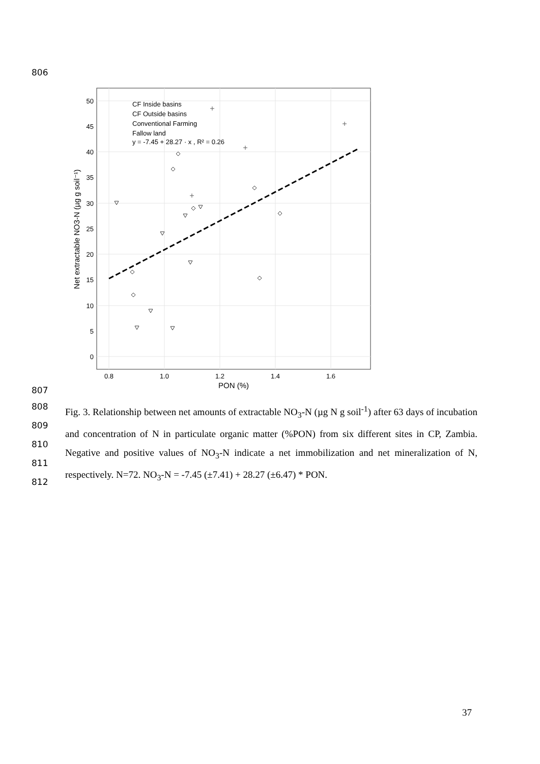806
0
5
10
15
20
25
30
35
40
45
50
0.8
1.0
1.2
1.4
1.6
PON (%)
Net extractable NO3-N (µg g soil⁻¹)
CF Inside basins
CF Outside basins
Conventional Farming
Fallow land
y = -7.45 + 28.27 · x , R² = 0.26
807
808
809
810
811
812
Fig. 3. Relationship between net amounts of extractable NO<sub>3</sub>-N (µg N g soil<sup>-1</sup>) after 63 days of incubation and concentration of N in particulate organic matter (%PON) from six different sites in CP, Zambia. Negative and positive values of NO<sub>3</sub>-N indicate a net immobilization and net mineralization of N, respectively. N=72. NO<sub>3</sub>-N = -7.45 (±7.41) + 28.27 (±6.47) * PON.
37